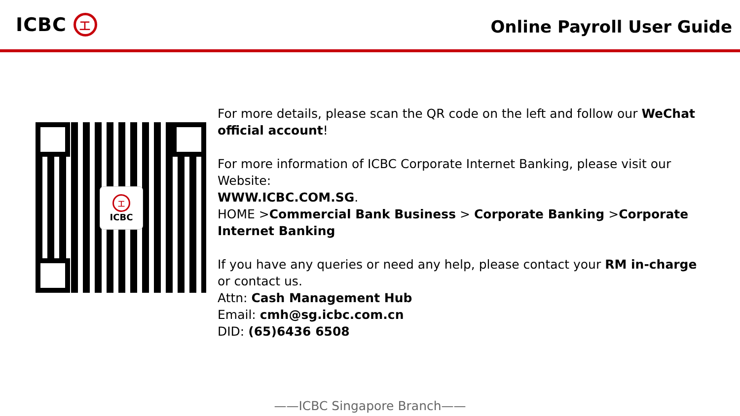ICBC
工
Online Payroll User Guide
工
ICBC
For more details, please scan the QR code on the left and follow our WeChat official account!
For more information of ICBC Corporate Internet Banking, please visit our Website:
WWW.ICBC.COM.SG.
HOME >Commercial Bank Business > Corporate Banking >Corporate Internet Banking
If you have any queries or need any help, please contact your RM in-charge or contact us.
Attn: Cash Management Hub
Email: cmh@sg.icbc.com.cn
DID: (65)6436 6508
——ICBC Singapore Branch——